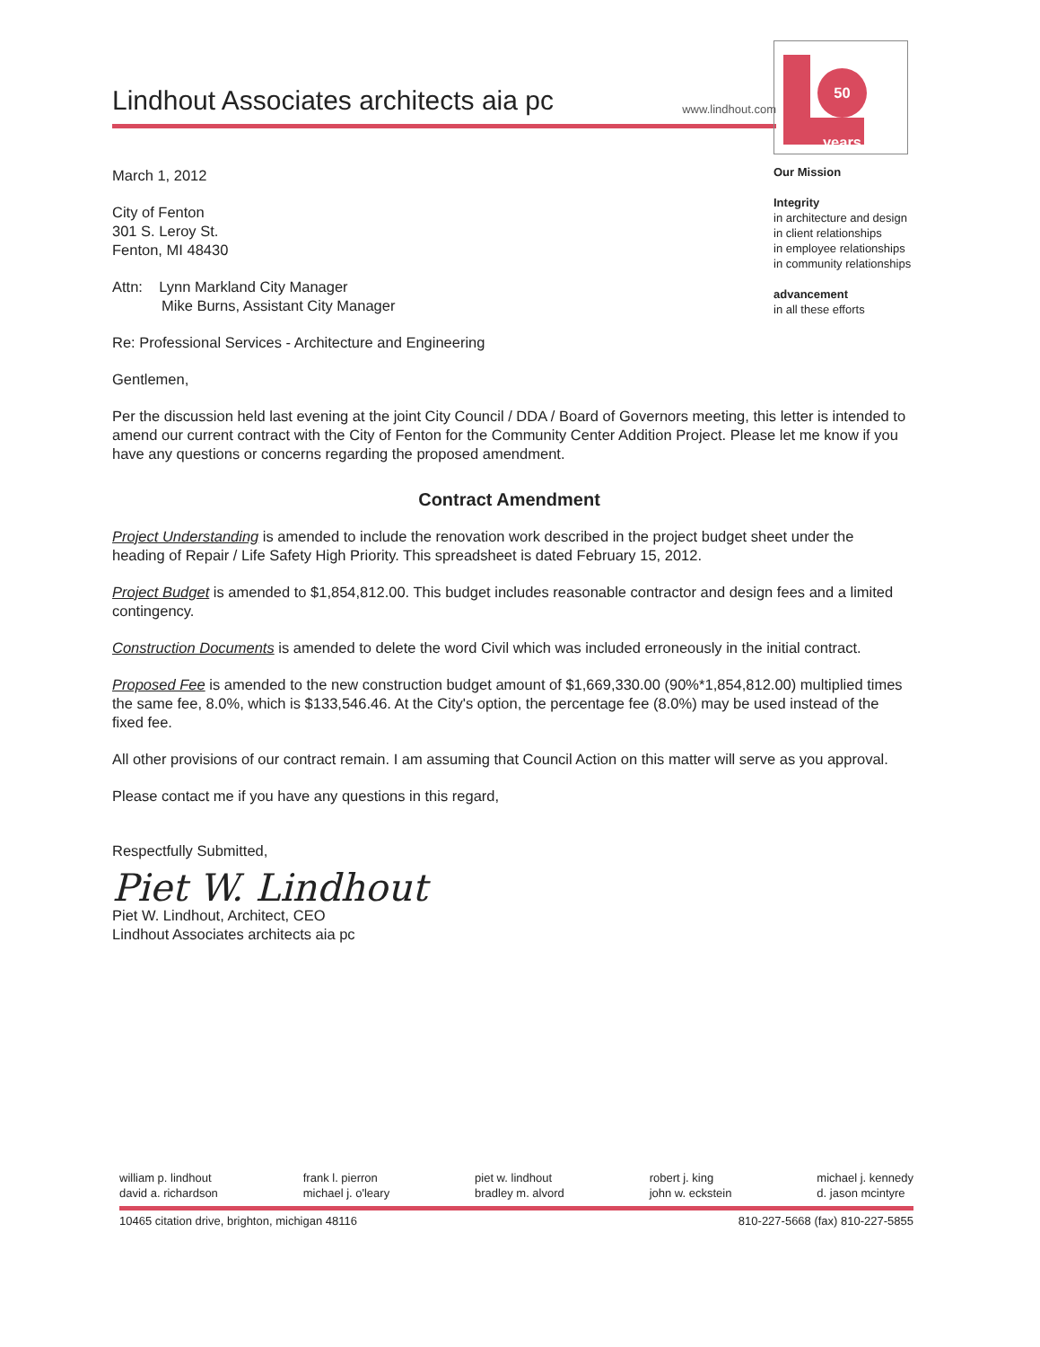Lindhout Associates architects aia pc
www.lindhout.com
50 years
Our Mission
Integrity
in architecture and design
in client relationships
in employee relationships
in community relationships
advancement
in all these efforts
March 1, 2012
City of Fenton
301 S. Leroy St.
Fenton, MI 48430
Attn: Lynn Markland City Manager
Mike Burns, Assistant City Manager
Re: Professional Services - Architecture and Engineering
Gentlemen,
Per the discussion held last evening at the joint City Council / DDA / Board of Governors meeting, this letter is intended to amend our current contract with the City of Fenton for the Community Center Addition Project. Please let me know if you have any questions or concerns regarding the proposed amendment.
Contract Amendment
Project Understanding is amended to include the renovation work described in the project budget sheet under the heading of Repair / Life Safety High Priority. This spreadsheet is dated February 15, 2012.
Project Budget is amended to $1,854,812.00. This budget includes reasonable contractor and design fees and a limited contingency.
Construction Documents is amended to delete the word Civil which was included erroneously in the initial contract.
Proposed Fee is amended to the new construction budget amount of $1,669,330.00 (90%*1,854,812.00) multiplied times the same fee, 8.0%, which is $133,546.46. At the City's option, the percentage fee (8.0%) may be used instead of the fixed fee.
All other provisions of our contract remain. I am assuming that Council Action on this matter will serve as you approval.
Please contact me if you have any questions in this regard,
Respectfully Submitted,
Piet W. Lindhout
Piet W. Lindhout, Architect, CEO
Lindhout Associates architects aia pc
william p. lindhout
david a. richardson
frank l. pierron
michael j. o'leary
piet w. lindhout
bradley m. alvord
robert j. king
john w. eckstein
michael j. kennedy
d. jason mcintyre
10465 citation drive, brighton, michigan 48116 810-227-5668 (fax) 810-227-5855